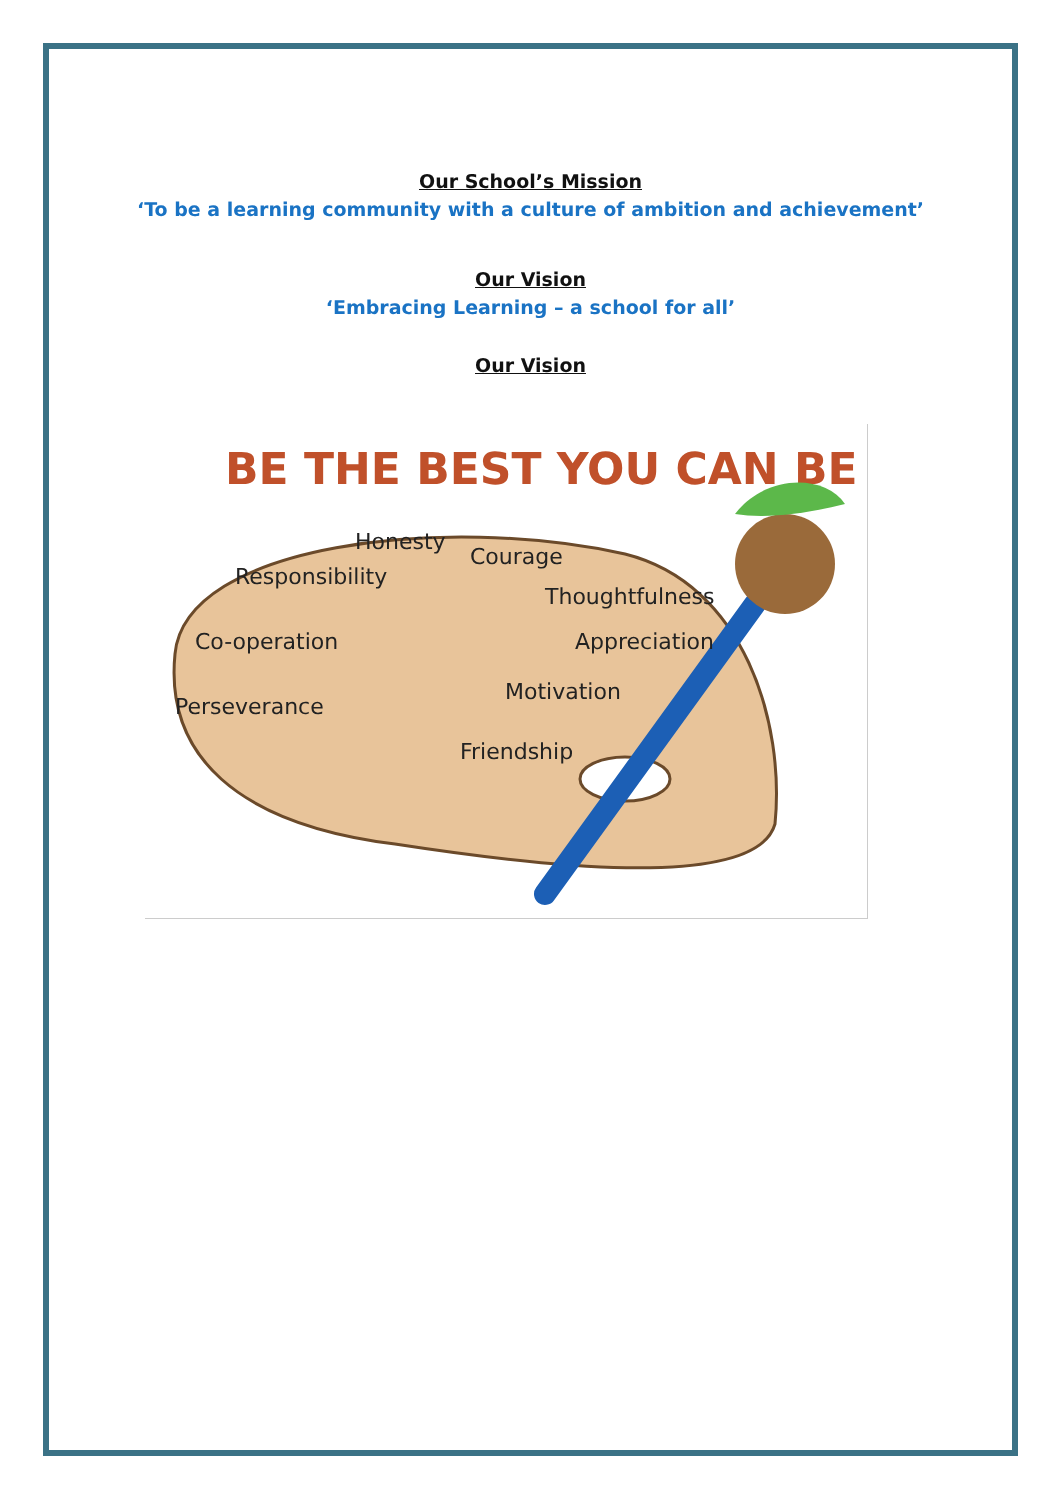Our School’s Mission
‘To be a learning community with a culture of ambition and achievement’
Our Vision
‘Embracing Learning – a school for all’
Our Vision
BE THE BEST YOU CAN BE
Responsibility
Honesty
Courage
Thoughtfulness
Co-operation
Appreciation
Perseverance
Motivation
Friendship